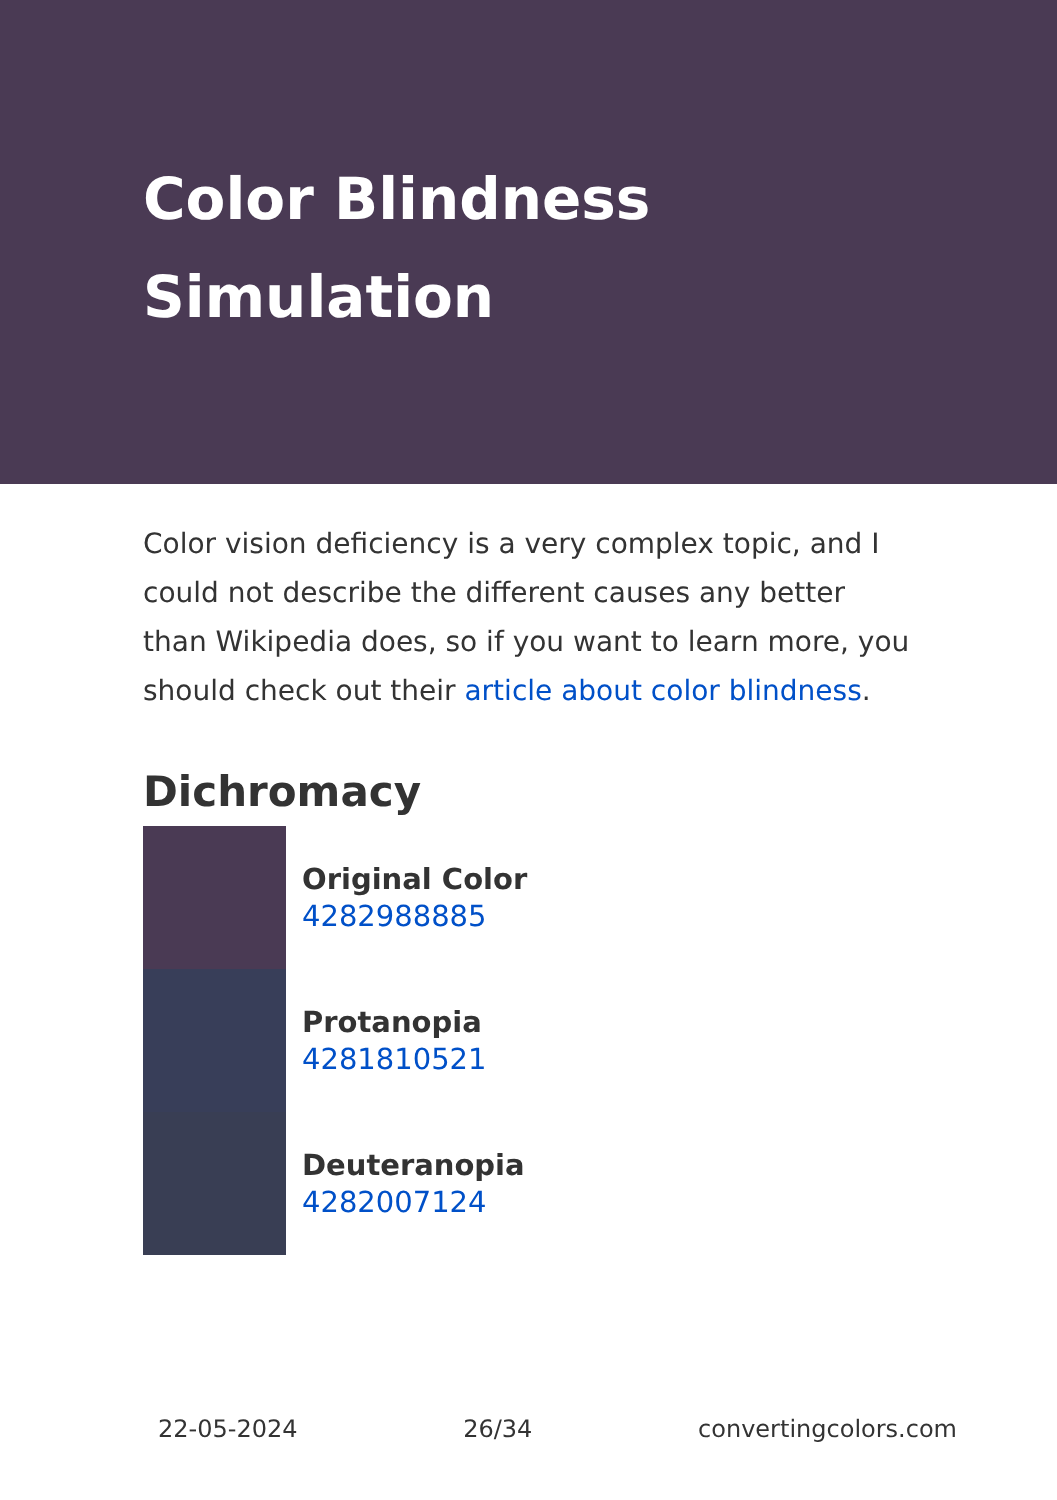Color Blindness Simulation
Color vision deficiency is a very complex topic, and I could not describe the different causes any better than Wikipedia does, so if you want to learn more, you should check out their article about color blindness.
Dichromacy
Original Color
4282988885
Protanopia
4281810521
Deuteranopia
4282007124
22-05-2024 26/34 convertingcolors.com